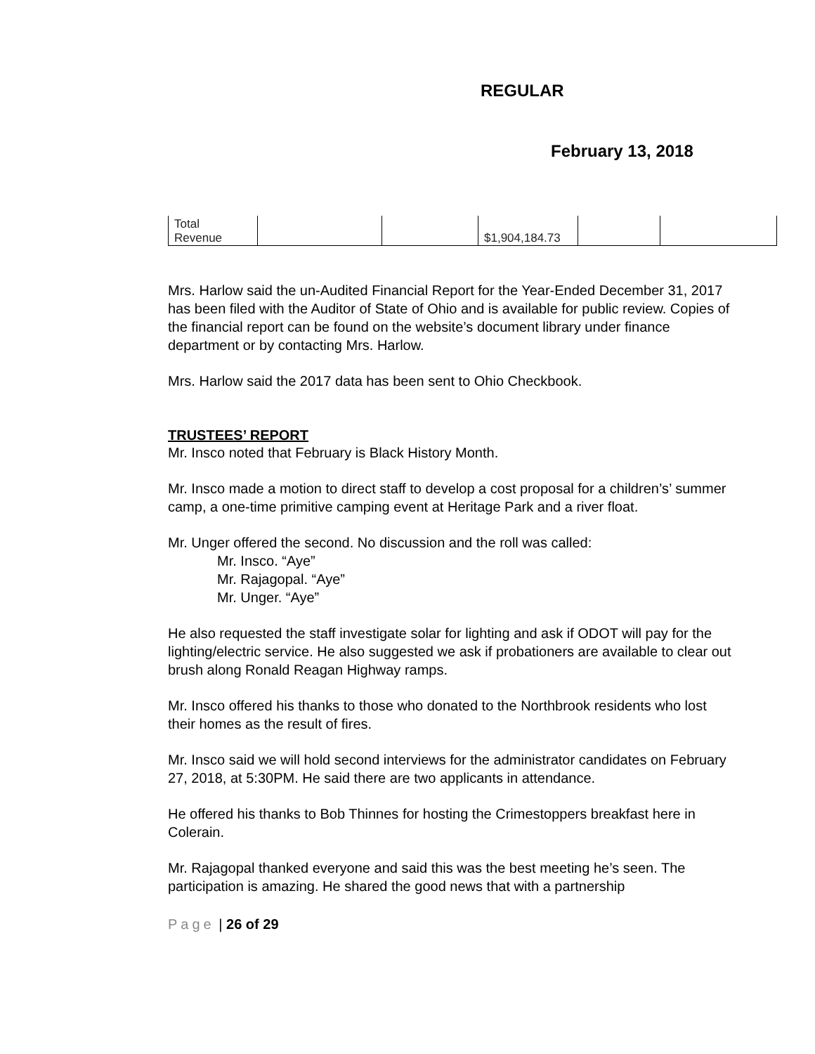REGULAR
February 13, 2018
| Total Revenue | | | $1,904,184.73 | | |
Mrs. Harlow said the un-Audited Financial Report for the Year-Ended December 31, 2017 has been filed with the Auditor of State of Ohio and is available for public review. Copies of the financial report can be found on the website’s document library under finance department or by contacting Mrs. Harlow.
Mrs. Harlow said the 2017 data has been sent to Ohio Checkbook.
TRUSTEES’ REPORT
Mr. Insco noted that February is Black History Month.
Mr. Insco made a motion to direct staff to develop a cost proposal for a children’s’ summer camp, a one-time primitive camping event at Heritage Park and a river float.
Mr. Unger offered the second. No discussion and the roll was called:
Mr. Insco. “Aye”
Mr. Rajagopal. “Aye”
Mr. Unger. “Aye”
He also requested the staff investigate solar for lighting and ask if ODOT will pay for the lighting/electric service. He also suggested we ask if probationers are available to clear out brush along Ronald Reagan Highway ramps.
Mr. Insco offered his thanks to those who donated to the Northbrook residents who lost their homes as the result of fires.
Mr. Insco said we will hold second interviews for the administrator candidates on February 27, 2018, at 5:30PM. He said there are two applicants in attendance.
He offered his thanks to Bob Thinnes for hosting the Crimestoppers breakfast here in Colerain.
Mr. Rajagopal thanked everyone and said this was the best meeting he’s seen. The participation is amazing. He shared the good news that with a partnership
Page | 26 of 29